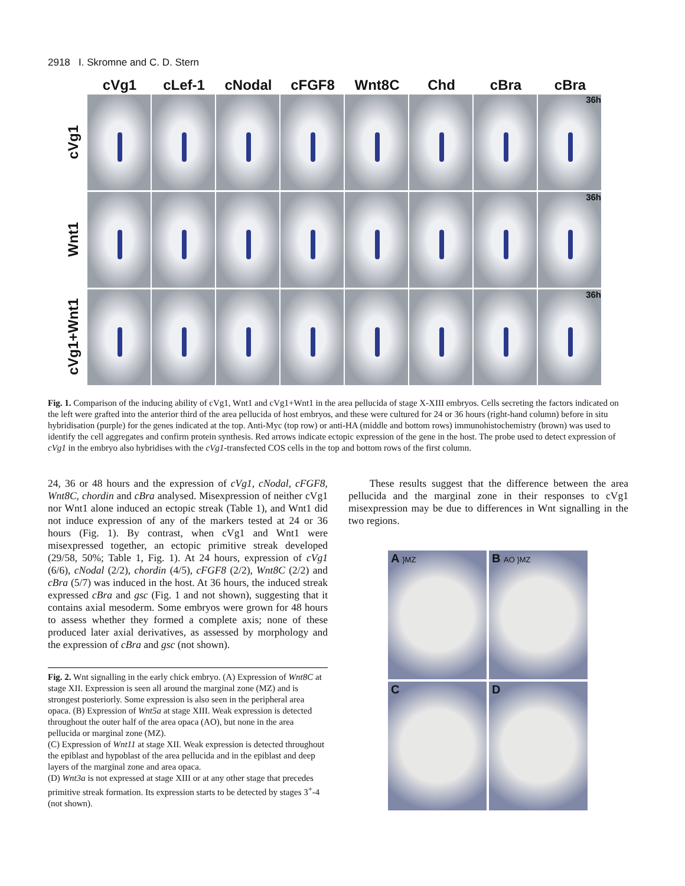2918 I. Skromne and C. D. Stern
cVg1 cLef-1 cNodal cFGF8 Wnt8C Chd cBra cBra
cVg1
36h
Wnt1
36h
cVg1+Wnt1
36h
Fig. 1. Comparison of the inducing ability of cVg1, Wnt1 and cVg1+Wnt1 in the area pellucida of stage X-XIII embryos. Cells secreting the factors indicated on the left were grafted into the anterior third of the area pellucida of host embryos, and these were cultured for 24 or 36 hours (right-hand column) before in situ hybridisation (purple) for the genes indicated at the top. Anti-Myc (top row) or anti-HA (middle and bottom rows) immunohistochemistry (brown) was used to identify the cell aggregates and confirm protein synthesis. Red arrows indicate ectopic expression of the gene in the host. The probe used to detect expression of cVg1 in the embryo also hybridises with the cVg1-transfected COS cells in the top and bottom rows of the first column.
24, 36 or 48 hours and the expression of cVg1, cNodal, cFGF8, Wnt8C, chordin and cBra analysed. Misexpression of neither cVg1 nor Wnt1 alone induced an ectopic streak (Table 1), and Wnt1 did not induce expression of any of the markers tested at 24 or 36 hours (Fig. 1). By contrast, when cVg1 and Wnt1 were misexpressed together, an ectopic primitive streak developed (29/58, 50%; Table 1, Fig. 1). At 24 hours, expression of cVg1 (6/6), cNodal (2/2), chordin (4/5), cFGF8 (2/2), Wnt8C (2/2) and cBra (5/7) was induced in the host. At 36 hours, the induced streak expressed cBra and gsc (Fig. 1 and not shown), suggesting that it contains axial mesoderm. Some embryos were grown for 48 hours to assess whether they formed a complete axis; none of these produced later axial derivatives, as assessed by morphology and the expression of cBra and gsc (not shown).
Fig. 2. Wnt signalling in the early chick embryo. (A) Expression of Wnt8C at stage XII. Expression is seen all around the marginal zone (MZ) and is strongest posteriorly. Some expression is also seen in the peripheral area opaca. (B) Expression of Wnt5a at stage XIII. Weak expression is detected throughout the outer half of the area opaca (AO), but none in the area pellucida or marginal zone (MZ).
(C) Expression of Wnt11 at stage XII. Weak expression is detected throughout the epiblast and hypoblast of the area pellucida and in the epiblast and deep layers of the marginal zone and area opaca.
(D) Wnt3a is not expressed at stage XIII or at any other stage that precedes primitive streak formation. Its expression starts to be detected by stages 3<sup>+</sup>-4 (not shown).
These results suggest that the difference between the area pellucida and the marginal zone in their responses to cVg1 misexpression may be due to differences in Wnt signalling in the two regions.
A }MZ
B AO }MZ
C
D